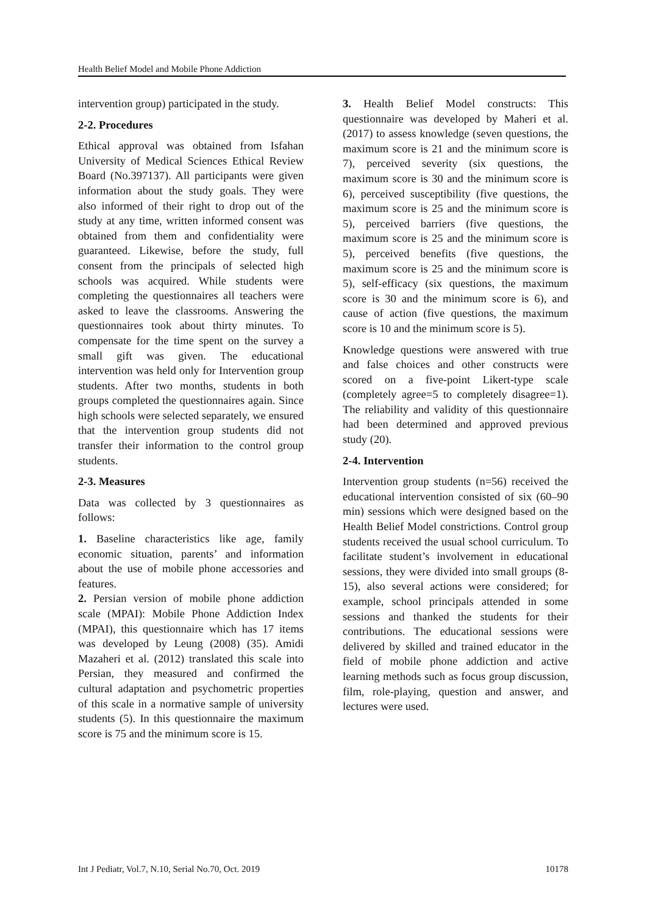Health Belief Model and Mobile Phone Addiction
intervention group) participated in the study.
2-2. Procedures
Ethical approval was obtained from Isfahan University of Medical Sciences Ethical Review Board (No.397137). All participants were given information about the study goals. They were also informed of their right to drop out of the study at any time, written informed consent was obtained from them and confidentiality were guaranteed. Likewise, before the study, full consent from the principals of selected high schools was acquired. While students were completing the questionnaires all teachers were asked to leave the classrooms. Answering the questionnaires took about thirty minutes. To compensate for the time spent on the survey a small gift was given. The educational intervention was held only for Intervention group students. After two months, students in both groups completed the questionnaires again. Since high schools were selected separately, we ensured that the intervention group students did not transfer their information to the control group students.
2-3. Measures
Data was collected by 3 questionnaires as follows:
1. Baseline characteristics like age, family economic situation, parents’ and information about the use of mobile phone accessories and features.
2. Persian version of mobile phone addiction scale (MPAI): Mobile Phone Addiction Index (MPAI), this questionnaire which has 17 items was developed by Leung (2008) (35). Amidi Mazaheri et al. (2012) translated this scale into Persian, they measured and confirmed the cultural adaptation and psychometric properties of this scale in a normative sample of university students (5). In this questionnaire the maximum score is 75 and the minimum score is 15.
3. Health Belief Model constructs: This questionnaire was developed by Maheri et al. (2017) to assess knowledge (seven questions, the maximum score is 21 and the minimum score is 7), perceived severity (six questions, the maximum score is 30 and the minimum score is 6), perceived susceptibility (five questions, the maximum score is 25 and the minimum score is 5), perceived barriers (five questions, the maximum score is 25 and the minimum score is 5), perceived benefits (five questions, the maximum score is 25 and the minimum score is 5), self-efficacy (six questions, the maximum score is 30 and the minimum score is 6), and cause of action (five questions, the maximum score is 10 and the minimum score is 5).
Knowledge questions were answered with true and false choices and other constructs were scored on a five-point Likert-type scale (completely agree=5 to completely disagree=1). The reliability and validity of this questionnaire had been determined and approved previous study (20).
2-4. Intervention
Intervention group students (n=56) received the educational intervention consisted of six (60–90 min) sessions which were designed based on the Health Belief Model constrictions. Control group students received the usual school curriculum. To facilitate student’s involvement in educational sessions, they were divided into small groups (8-15), also several actions were considered; for example, school principals attended in some sessions and thanked the students for their contributions. The educational sessions were delivered by skilled and trained educator in the field of mobile phone addiction and active learning methods such as focus group discussion, film, role-playing, question and answer, and lectures were used.
Int J Pediatr, Vol.7, N.10, Serial No.70, Oct. 2019 10178